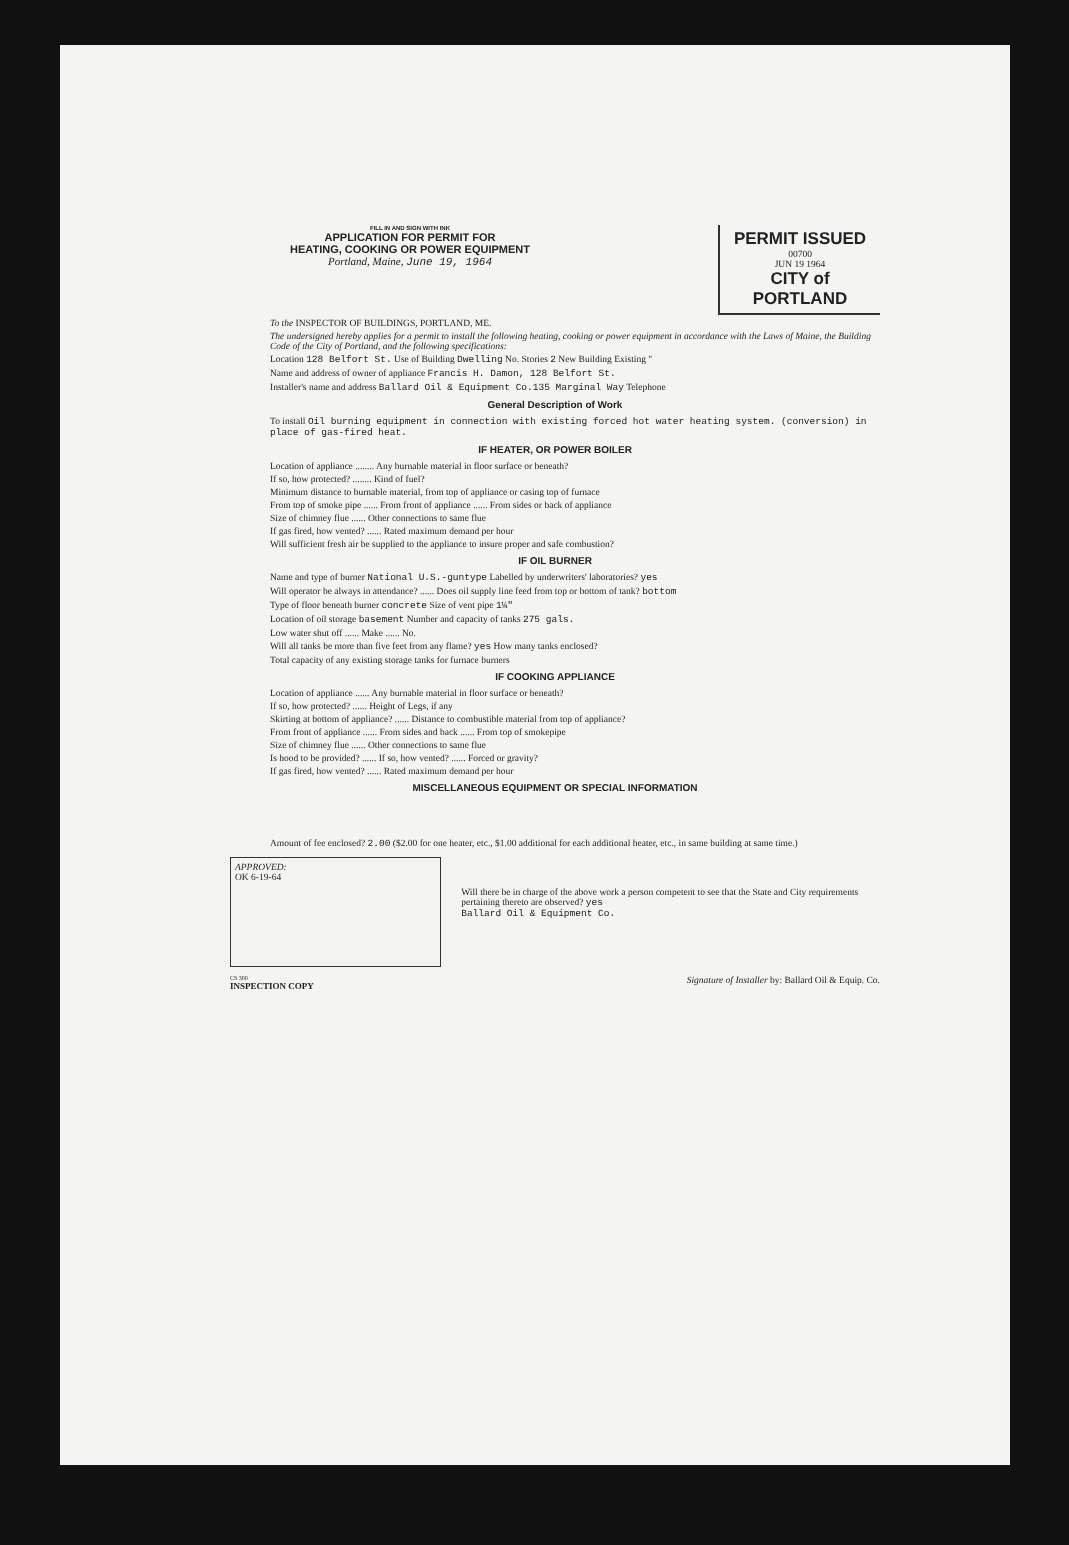FILL IN AND SIGN WITH INK
APPLICATION FOR PERMIT FOR
HEATING, COOKING OR POWER EQUIPMENT
Portland, Maine, June 19, 1964
PERMIT ISSUED
00700
JUN 19 1964
CITY of PORTLAND
To the INSPECTOR OF BUILDINGS, PORTLAND, ME.
The undersigned hereby applies for a permit to install the following heating, cooking or power equipment in accordance with the Laws of Maine, the Building Code of the City of Portland, and the following specifications:
Location 128 Belfort St. Use of Building Dwelling No. Stories 2 New Building Existing "
Name and address of owner of appliance Francis H. Damon, 128 Belfort St.
Installer's name and address Ballard Oil & Equipment Co.135 Marginal Way Telephone
General Description of Work
To install Oil burning equipment in connection with existing forced hot water heating system. (conversion) in place of gas-fired heat.
IF HEATER, OR POWER BOILER
Location of appliance ........ Any burnable material in floor surface or beneath?
If so, how protected? ........ Kind of fuel?
Minimum distance to burnable material, from top of appliance or casing top of furnace
From top of smoke pipe ...... From front of appliance ...... From sides or back of appliance
Size of chimney flue ...... Other connections to same flue
If gas fired, how vented? ...... Rated maximum demand per hour
Will sufficient fresh air be supplied to the appliance to insure proper and safe combustion?
IF OIL BURNER
Name and type of burner National U.S.-guntype Labelled by underwriters' laboratories? yes
Will operator be always in attendance? ...... Does oil supply line feed from top or bottom of tank? bottom
Type of floor beneath burner concrete Size of vent pipe 1¼"
Location of oil storage basement Number and capacity of tanks 275 gals.
Low water shut off ...... Make ...... No.
Will all tanks be more than five feet from any flame? yes How many tanks enclosed?
Total capacity of any existing storage tanks for furnace burners
IF COOKING APPLIANCE
Location of appliance ...... Any burnable material in floor surface or beneath?
If so, how protected? ...... Height of Legs, if any
Skirting at bottom of appliance? ...... Distance to combustible material from top of appliance?
From front of appliance ...... From sides and back ...... From top of smokepipe
Size of chimney flue ...... Other connections to same flue
Is hood to be provided? ...... If so, how vented? ...... Forced or gravity?
If gas fired, how vented? ...... Rated maximum demand per hour
MISCELLANEOUS EQUIPMENT OR SPECIAL INFORMATION
Amount of fee enclosed? 2.00 ($2.00 for one heater, etc., $1.00 additional for each additional heater, etc., in same building at same time.)
APPROVED:
OK 6-19-64
Will there be in charge of the above work a person competent to see that the State and City requirements pertaining thereto are observed? yes
Ballard Oil & Equipment Co.
CS 300
INSPECTION COPY
Signature of Installer by: Ballard Oil & Equip. Co.